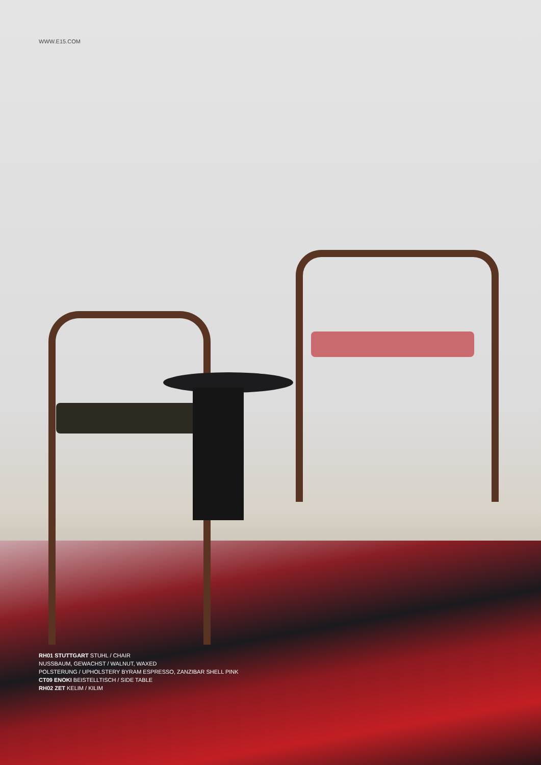WWW.E15.COM
RH01 STUTTGART STUHL / CHAIR
NUSSBAUM, GEWACHST / WALNUT, WAXED
POLSTERUNG / UPHOLSTERY BYRAM ESPRESSO, ZANZIBAR SHELL PINK
CT09 ENOKI BEISTELLTISCH / SIDE TABLE
RH02 ZET KELIM / KILIM